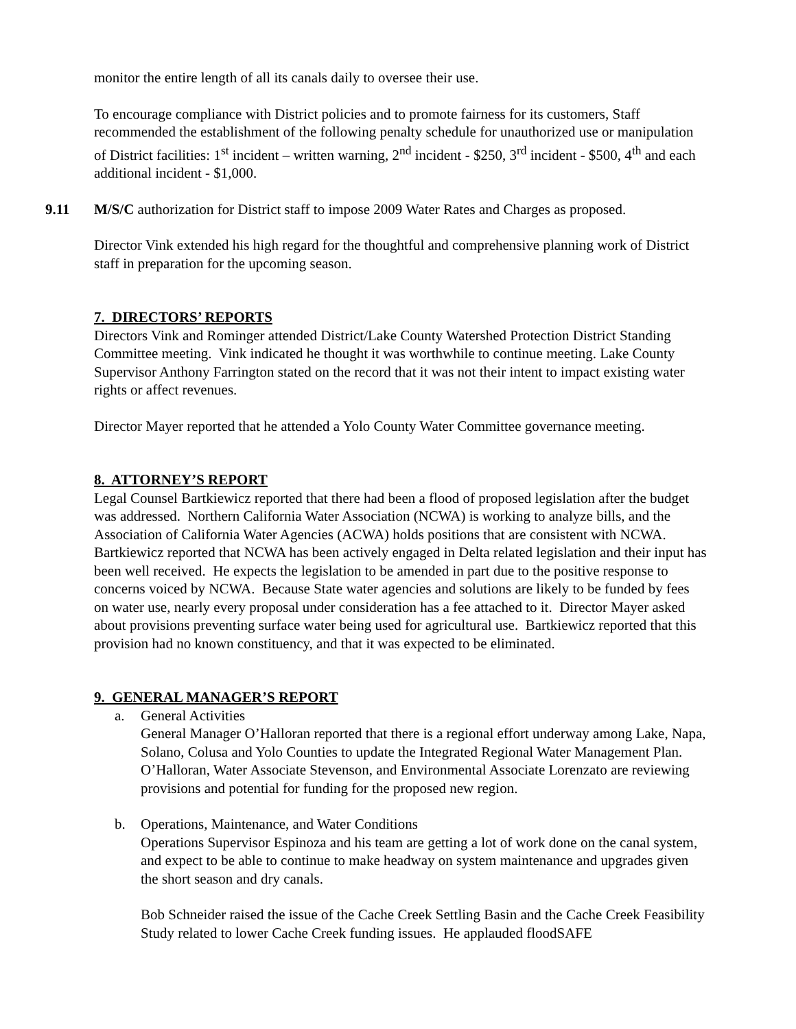monitor the entire length of all its canals daily to oversee their use.
To encourage compliance with District policies and to promote fairness for its customers, Staff recommended the establishment of the following penalty schedule for unauthorized use or manipulation of District facilities: 1<sup>st</sup> incident – written warning, 2<sup>nd</sup> incident - $250, 3<sup>rd</sup> incident - $500, 4<sup>th</sup> and each additional incident - $1,000.
9.11 M/S/C authorization for District staff to impose 2009 Water Rates and Charges as proposed.
Director Vink extended his high regard for the thoughtful and comprehensive planning work of District staff in preparation for the upcoming season.
7. DIRECTORS’ REPORTS
Directors Vink and Rominger attended District/Lake County Watershed Protection District Standing Committee meeting. Vink indicated he thought it was worthwhile to continue meeting. Lake County Supervisor Anthony Farrington stated on the record that it was not their intent to impact existing water rights or affect revenues.
Director Mayer reported that he attended a Yolo County Water Committee governance meeting.
8. ATTORNEY’S REPORT
Legal Counsel Bartkiewicz reported that there had been a flood of proposed legislation after the budget was addressed. Northern California Water Association (NCWA) is working to analyze bills, and the Association of California Water Agencies (ACWA) holds positions that are consistent with NCWA. Bartkiewicz reported that NCWA has been actively engaged in Delta related legislation and their input has been well received. He expects the legislation to be amended in part due to the positive response to concerns voiced by NCWA. Because State water agencies and solutions are likely to be funded by fees on water use, nearly every proposal under consideration has a fee attached to it. Director Mayer asked about provisions preventing surface water being used for agricultural use. Bartkiewicz reported that this provision had no known constituency, and that it was expected to be eliminated.
9. GENERAL MANAGER’S REPORT
a. General Activities
General Manager O’Halloran reported that there is a regional effort underway among Lake, Napa, Solano, Colusa and Yolo Counties to update the Integrated Regional Water Management Plan. O’Halloran, Water Associate Stevenson, and Environmental Associate Lorenzato are reviewing provisions and potential for funding for the proposed new region.
b. Operations, Maintenance, and Water Conditions
Operations Supervisor Espinoza and his team are getting a lot of work done on the canal system, and expect to be able to continue to make headway on system maintenance and upgrades given the short season and dry canals.
Bob Schneider raised the issue of the Cache Creek Settling Basin and the Cache Creek Feasibility Study related to lower Cache Creek funding issues. He applauded floodSAFE